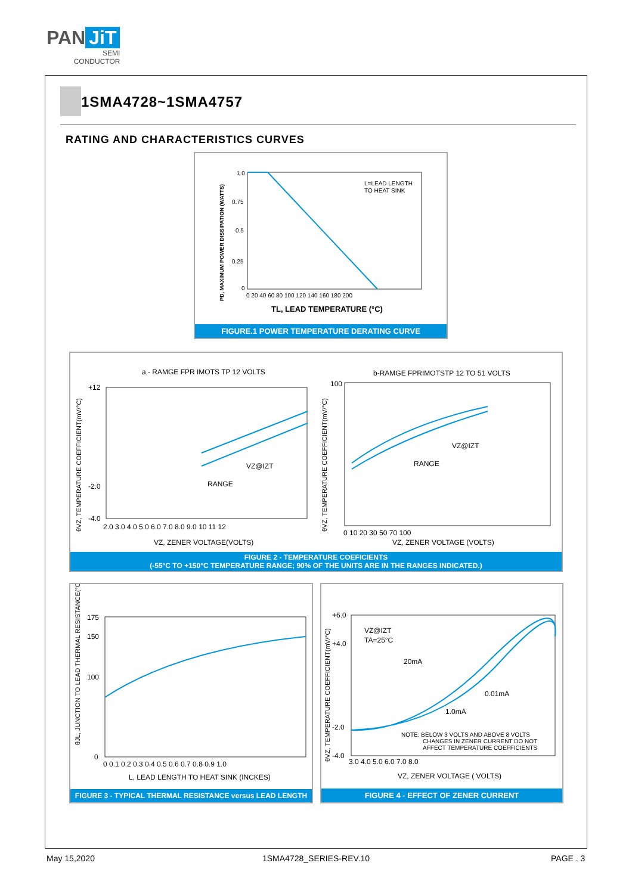PAN JiT
SEMI
CONDUCTOR
1SMA4728~1SMA4757
RATING AND CHARACTERISTICS CURVES
1.0
0.75
0.5
0.25
0
0 20 40 60 80 100 120 140 160 180 200
L=LEAD LENGTH
TO HEAT SINK
TL, LEAD TEMPERATURE (°C)
PD, MAXIMUM POWER DISSIPATION (WATTS)
FIGURE.1 POWER TEMPERATURE DERATING CURVE
a - RAMGE FPR IMOTS TP 12 VOLTS
b-RAMGE FPRIMOTSTP 12 TO 51 VOLTS
+12
-2.0
-4.0
2.0 3.0 4.0 5.0 6.0 7.0 8.0 9.0 10 11 12
RANGE
VZ@IZT
RANGE
VZ@IZT
VZ, ZENER VOLTAGE(VOLTS)
VZ, ZENER VOLTAGE (VOLTS)
100
0 10 20 30 50 70 100
θVZ, TEMPERATURE COEFFICIENT(mV/°C)
θVZ, TEMPERATURE COEFFICIENT(mV/°C)
FIGURE 2 - TEMPERATURE COEFICIENTS
(-55°C TO +150°C TEMPERATURE RANGE; 90% OF THE UNITS ARE IN THE RANGES INDICATED.)
175
150
100
0
0 0.1 0.2 0.3 0.4 0.5 0.6 0.7 0.8 0.9 1.0
L, LEAD LENGTH TO HEAT SINK (INCKES)
θJL, JUNCTION TO LEAD THERMAL RESISTANCE(°C/W)
FIGURE 3 - TYPICAL THERMAL RESISTANCE versus LEAD LENGTH
+6.0
+4.0
-2.0
-4.0
VZ@IZT
TA=25°C
20mA
0.01mA
1.0mA
NOTE: BELOW 3 VOLTS AND ABOVE 8 VOLTS
CHANGES IN ZENER CURRENT DO NOT
AFFECT TEMPERATURE COEFFICIENTS
3.0 4.0 5.0 6.0 7.0 8.0
VZ, ZENER VOLTAGE ( VOLTS)
θVZ, TEMPERATURE COEFFICIENT(mV/°C)
FIGURE 4 - EFFECT OF ZENER CURRENT
May 15,2020 1SMA4728_SERIES-REV.10 PAGE . 3